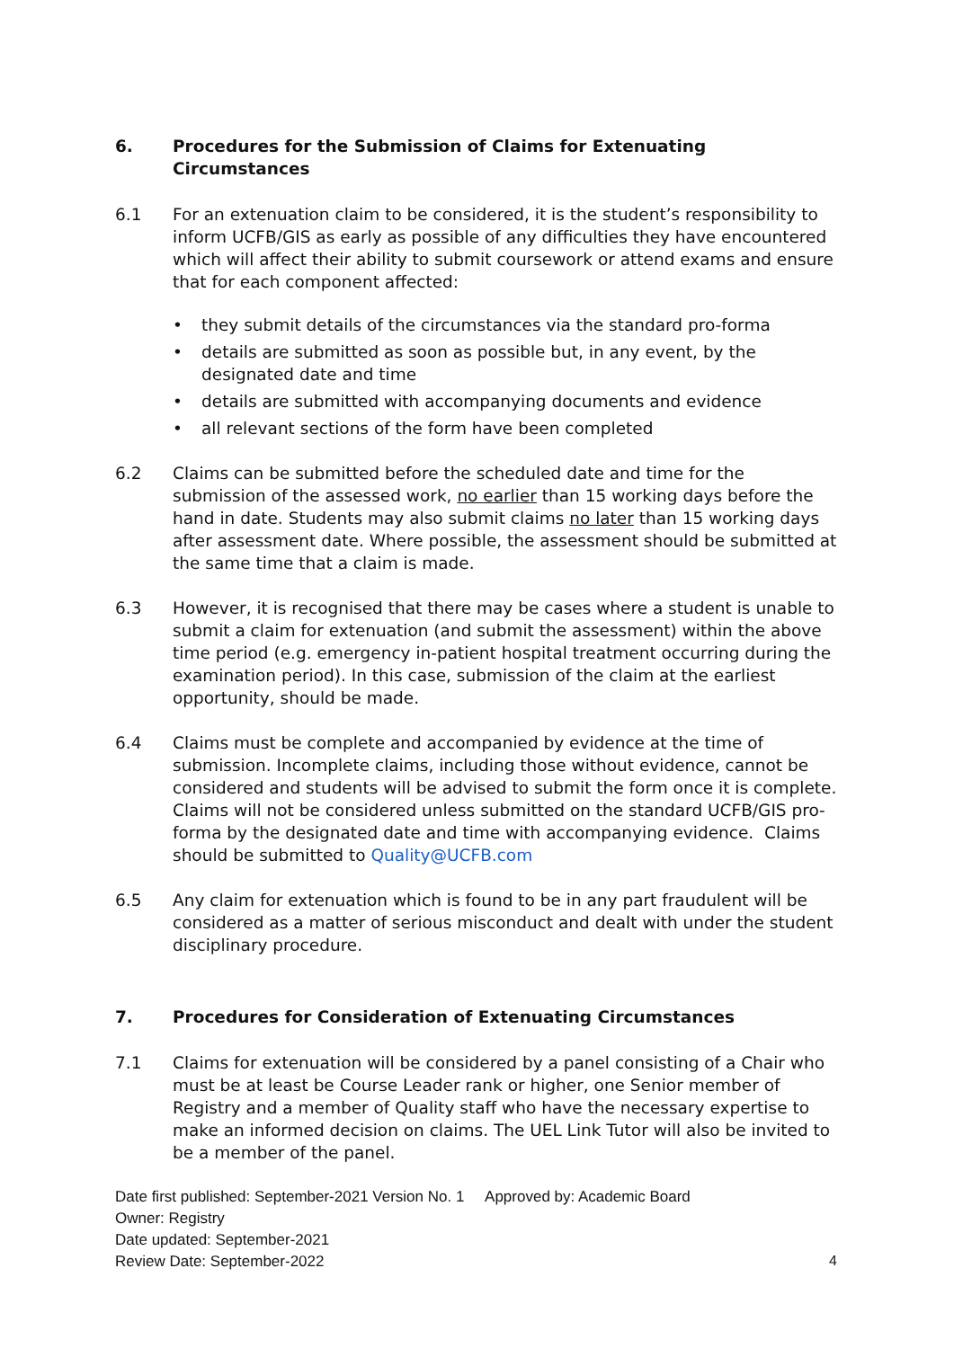6. Procedures for the Submission of Claims for Extenuating Circumstances
6.1 For an extenuation claim to be considered, it is the student’s responsibility to inform UCFB/GIS as early as possible of any difficulties they have encountered which will affect their ability to submit coursework or attend exams and ensure that for each component affected:
• they submit details of the circumstances via the standard pro-forma
• details are submitted as soon as possible but, in any event, by the designated date and time
• details are submitted with accompanying documents and evidence
• all relevant sections of the form have been completed
6.2 Claims can be submitted before the scheduled date and time for the submission of the assessed work, no earlier than 15 working days before the hand in date. Students may also submit claims no later than 15 working days after assessment date. Where possible, the assessment should be submitted at the same time that a claim is made.
6.3 However, it is recognised that there may be cases where a student is unable to submit a claim for extenuation (and submit the assessment) within the above time period (e.g. emergency in-patient hospital treatment occurring during the examination period). In this case, submission of the claim at the earliest opportunity, should be made.
6.4 Claims must be complete and accompanied by evidence at the time of submission. Incomplete claims, including those without evidence, cannot be considered and students will be advised to submit the form once it is complete. Claims will not be considered unless submitted on the standard UCFB/GIS pro-forma by the designated date and time with accompanying evidence. Claims should be submitted to Quality@UCFB.com
6.5 Any claim for extenuation which is found to be in any part fraudulent will be considered as a matter of serious misconduct and dealt with under the student disciplinary procedure.
7. Procedures for Consideration of Extenuating Circumstances
7.1 Claims for extenuation will be considered by a panel consisting of a Chair who must be at least be Course Leader rank or higher, one Senior member of Registry and a member of Quality staff who have the necessary expertise to make an informed decision on claims. The UEL Link Tutor will also be invited to be a member of the panel.
Date first published: September-2021 Version No. 1 Approved by: Academic Board
Owner: Registry
Date updated: September-2021
Review Date: September-2022
4